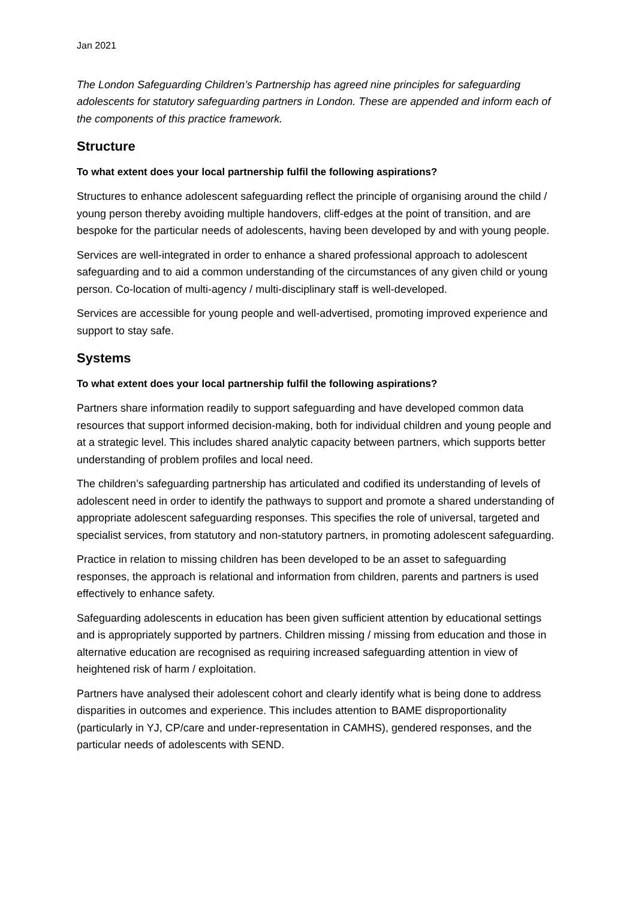Jan 2021
The London Safeguarding Children’s Partnership has agreed nine principles for safeguarding adolescents for statutory safeguarding partners in London. These are appended and inform each of the components of this practice framework.
Structure
To what extent does your local partnership fulfil the following aspirations?
Structures to enhance adolescent safeguarding reflect the principle of organising around the child / young person thereby avoiding multiple handovers, cliff-edges at the point of transition, and are bespoke for the particular needs of adolescents, having been developed by and with young people.
Services are well-integrated in order to enhance a shared professional approach to adolescent safeguarding and to aid a common understanding of the circumstances of any given child or young person. Co-location of multi-agency / multi-disciplinary staff is well-developed.
Services are accessible for young people and well-advertised, promoting improved experience and support to stay safe.
Systems
To what extent does your local partnership fulfil the following aspirations?
Partners share information readily to support safeguarding and have developed common data resources that support informed decision-making, both for individual children and young people and at a strategic level. This includes shared analytic capacity between partners, which supports better understanding of problem profiles and local need.
The children’s safeguarding partnership has articulated and codified its understanding of levels of adolescent need in order to identify the pathways to support and promote a shared understanding of appropriate adolescent safeguarding responses. This specifies the role of universal, targeted and specialist services, from statutory and non-statutory partners, in promoting adolescent safeguarding.
Practice in relation to missing children has been developed to be an asset to safeguarding responses, the approach is relational and information from children, parents and partners is used effectively to enhance safety.
Safeguarding adolescents in education has been given sufficient attention by educational settings and is appropriately supported by partners. Children missing / missing from education and those in alternative education are recognised as requiring increased safeguarding attention in view of heightened risk of harm / exploitation.
Partners have analysed their adolescent cohort and clearly identify what is being done to address disparities in outcomes and experience. This includes attention to BAME disproportionality (particularly in YJ, CP/care and under-representation in CAMHS), gendered responses, and the particular needs of adolescents with SEND.